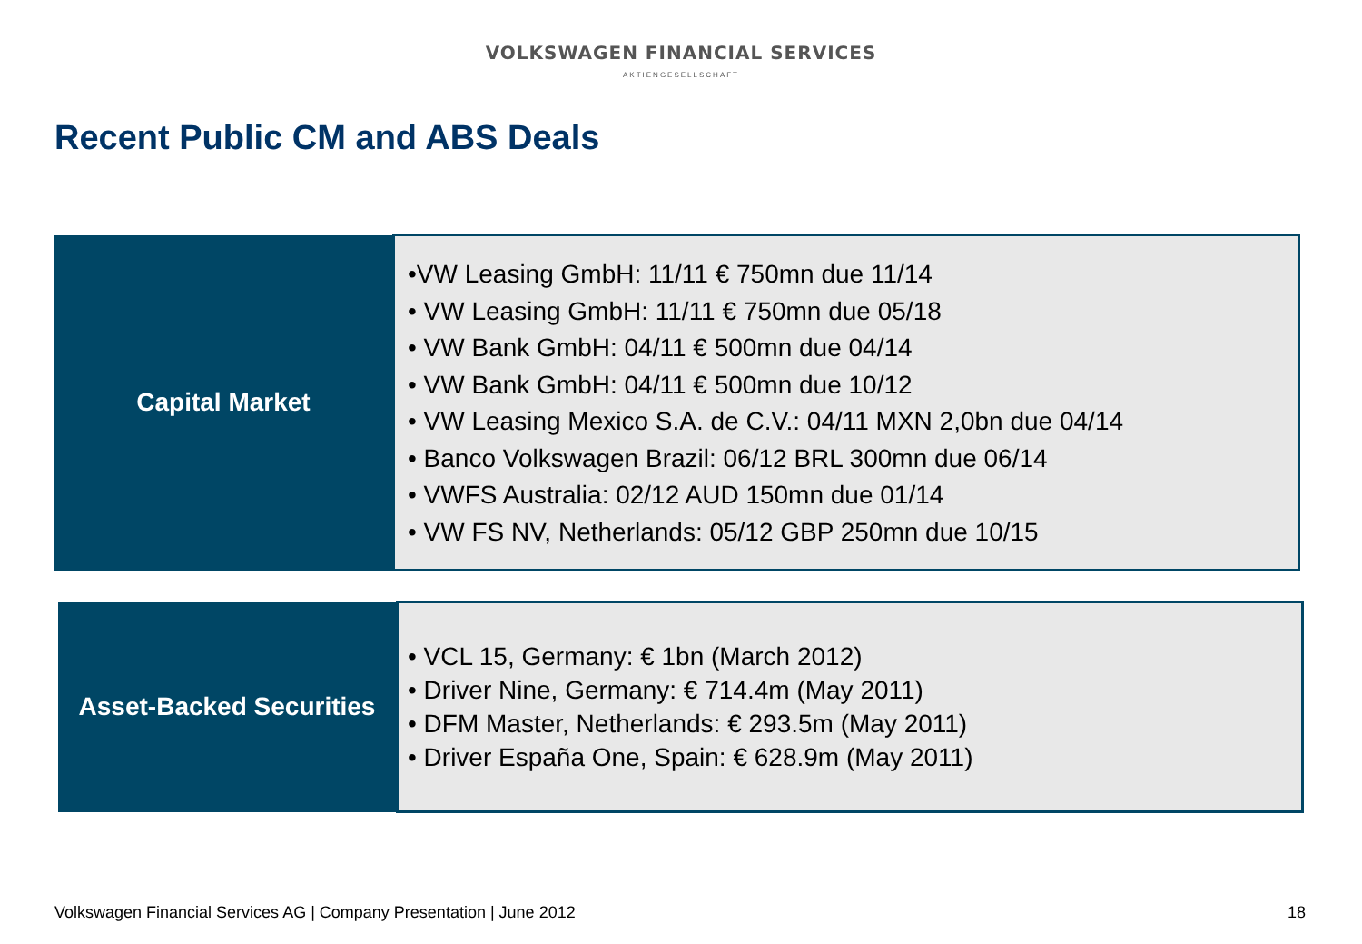VOLKSWAGEN FINANCIAL SERVICES
AKTIENGESELLSCHAFT
Recent Public CM and ABS Deals
| Capital Market | •VW Leasing GmbH: 11/11 € 750mn due 11/14 • VW Leasing GmbH: 11/11 € 750mn due 05/18 • VW Bank GmbH: 04/11 € 500mn due 04/14 • VW Bank GmbH: 04/11 € 500mn due 10/12 • VW Leasing Mexico S.A. de C.V.: 04/11 MXN 2,0bn due 04/14 • Banco Volkswagen Brazil: 06/12 BRL 300mn due 06/14 • VWFS Australia: 02/12 AUD 150mn due 01/14 • VW FS NV, Netherlands: 05/12 GBP 250mn due 10/15 |
| Asset-Backed Securities | • VCL 15, Germany: € 1bn (March 2012) • Driver Nine, Germany: € 714.4m (May 2011) • DFM Master, Netherlands: € 293.5m (May 2011) • Driver España One, Spain: € 628.9m (May 2011) |
Volkswagen Financial Services AG | Company Presentation | June 2012 18